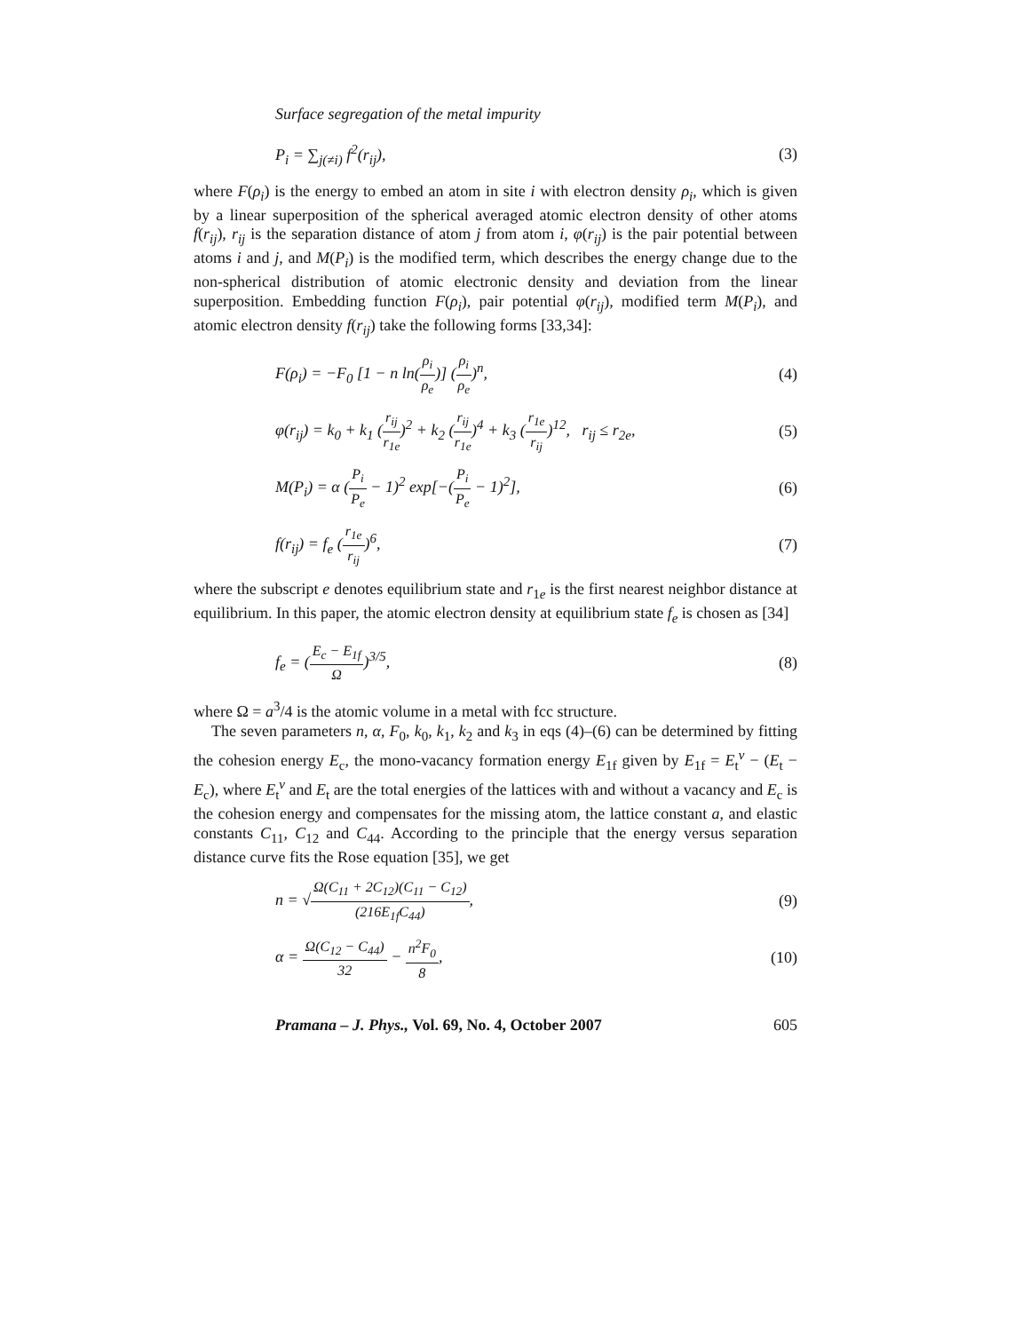Surface segregation of the metal impurity
P<sub>i</sub> = ∑<sub>j(≠i)</sub> f<sup>2</sup>(r<sub>ij</sub>), (3)
where F(ρ<sub>i</sub>) is the energy to embed an atom in site i with electron density ρ<sub>i</sub>, which is given by a linear superposition of the spherical averaged atomic electron density of other atoms f(r<sub>ij</sub>), r<sub>ij</sub> is the separation distance of atom j from atom i, φ(r<sub>ij</sub>) is the pair potential between atoms i and j, and M(P<sub>i</sub>) is the modified term, which describes the energy change due to the non-spherical distribution of atomic electronic density and deviation from the linear superposition. Embedding function F(ρ<sub>i</sub>), pair potential φ(r<sub>ij</sub>), modified term M(P<sub>i</sub>), and atomic electron density f(r<sub>ij</sub>) take the following forms [33,34]:
F(ρ<sub>i</sub>) = −F<sub>0</sub> [1 − n ln(ρ<sub>i</sub> ρ<sub>e</sub>)] (ρ<sub>i</sub> ρ<sub>e</sub>)<sup>n</sup>,
(4)
φ(r<sub>ij</sub>) = k<sub>0</sub> + k<sub>1</sub> (r<sub>ij</sub> r<sub>1e</sub>)<sup>2</sup> + k<sub>2</sub> (r<sub>ij</sub> r<sub>1e</sub>)<sup>4</sup> + k<sub>3</sub> (r<sub>1e</sub> r<sub>ij</sub>)<sup>12</sup>, r<sub>ij</sub> ≤ r<sub>2e</sub>,
(5)
M(P<sub>i</sub>) = α (P<sub>i</sub> P<sub>e</sub> − 1)<sup>2</sup> exp[−(P<sub>i</sub> P<sub>e</sub> − 1)<sup>2</sup>],
(6)
f(r<sub>ij</sub>) = f<sub>e</sub> (r<sub>1e</sub> r<sub>ij</sub>)<sup>6</sup>, (7)
where the subscript e denotes equilibrium state and r<sub>1e</sub> is the first nearest neighbor distance at equilibrium. In this paper, the atomic electron density at equilibrium state f<sub>e</sub> is chosen as [34]
f<sub>e</sub> = (E<sub>c</sub> − E<sub>1f</sub> Ω)<sup>3/5</sup>, (8)
where Ω = a<sup>3</sup>/4 is the atomic volume in a metal with fcc structure.
The seven parameters n, α, F<sub>0</sub>, k<sub>0</sub>, k<sub>1</sub>, k<sub>2</sub> and k<sub>3</sub> in eqs (4)–(6) can be determined by fitting the cohesion energy E<sub>c</sub>, the mono-vacancy formation energy E<sub>1f</sub> given by E<sub>1f</sub> = E<sub>t</sub><sup>v</sup> − (E<sub>t</sub> − E<sub>c</sub>), where E<sub>t</sub><sup>v</sup> and E<sub>t</sub> are the total energies of the lattices with and without a vacancy and E<sub>c</sub> is the cohesion energy and compensates for the missing atom, the lattice constant a, and elastic constants C<sub>11</sub>, C<sub>12</sub> and C<sub>44</sub>. According to the principle that the energy versus separation distance curve fits the Rose equation [35], we get
n = √Ω(C<sub>11</sub> + 2C<sub>12</sub>)(C<sub>11</sub> − C<sub>12</sub>) (216E<sub>1f</sub>C<sub>44</sub>),
(9)
α = Ω(C<sub>12</sub> − C<sub>44</sub>) 32 − n<sup>2</sup>F<sub>0</sub> 8, (10)
Pramana – J. Phys., Vol. 69, No. 4, October 2007 605